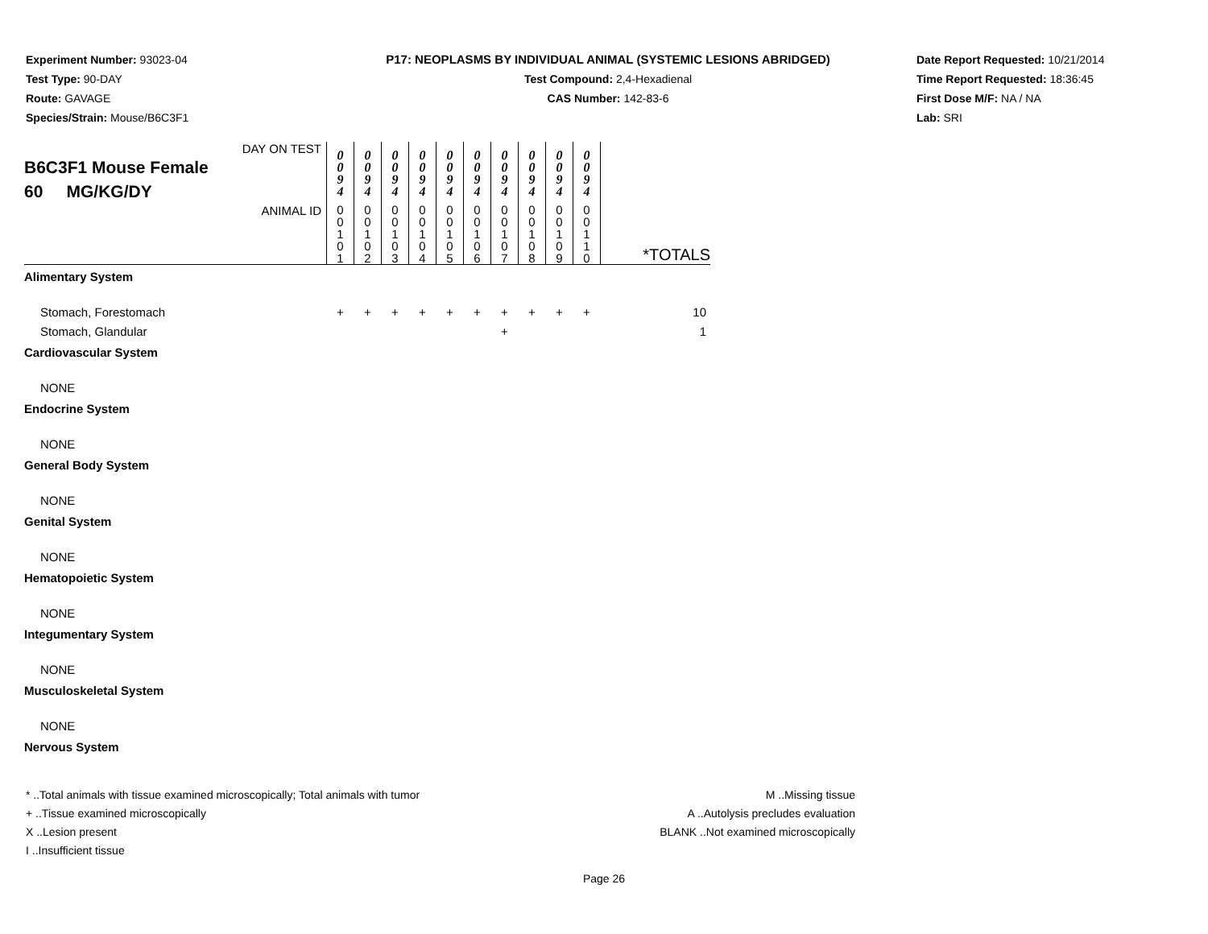Experiment Number: 93023-04
Test Type: 90-DAY
Route: GAVAGE
Species/Strain: Mouse/B6C3F1
P17: NEOPLASMS BY INDIVIDUAL ANIMAL (SYSTEMIC LESIONS ABRIDGED)
Test Compound: 2,4-Hexadienal
CAS Number: 142-83-6
Date Report Requested: 10/21/2014
Time Report Requested: 18:36:45
First Dose M/F: NA / NA
Lab: SRI
| DAY ON TEST B6C3F1 Mouse Female 60 MG/KG/DY | 0 0 9 4 | 0 0 9 4 | 0 0 9 4 | 0 0 9 4 | 0 0 9 4 | 0 0 9 4 | 0 0 9 4 | 0 0 9 4 | 0 0 9 4 | 0 0 9 4 | |
| ANIMAL ID | 0 0 1 0 1 | 0 0 1 0 2 | 0 0 1 0 3 | 0 0 1 0 4 | 0 0 1 0 5 | 0 0 1 0 6 | 0 0 1 0 7 | 0 0 1 0 8 | 0 0 1 0 9 | 0 0 1 1 0 | *TOTALS |
| Alimentary System | | | | | | | | | | | |
| Stomach, Forestomach | + | + | + | + | + | + | + | + | + | + | 10 |
| Stomach, Glandular | | | | | | | + | | | | 1 |
| Cardiovascular System | | | | | | | | | | | |
| NONE | | | | | | | | | | | |
| Endocrine System | | | | | | | | | | | |
| NONE | | | | | | | | | | | |
| General Body System | | | | | | | | | | | |
| NONE | | | | | | | | | | | |
| Genital System | | | | | | | | | | | |
| NONE | | | | | | | | | | | |
| Hematopoietic System | | | | | | | | | | | |
| NONE | | | | | | | | | | | |
| Integumentary System | | | | | | | | | | | |
| NONE | | | | | | | | | | | |
| Musculoskeletal System | | | | | | | | | | | |
| NONE | | | | | | | | | | | |
| Nervous System | | | | | | | | | | | |
* ..Total animals with tissue examined microscopically; Total animals with tumor
+ ..Tissue examined microscopically
X ..Lesion present
I ..Insufficient tissue
M ..Missing tissue
A ..Autolysis precludes evaluation
BLANK ..Not examined microscopically
Page 26